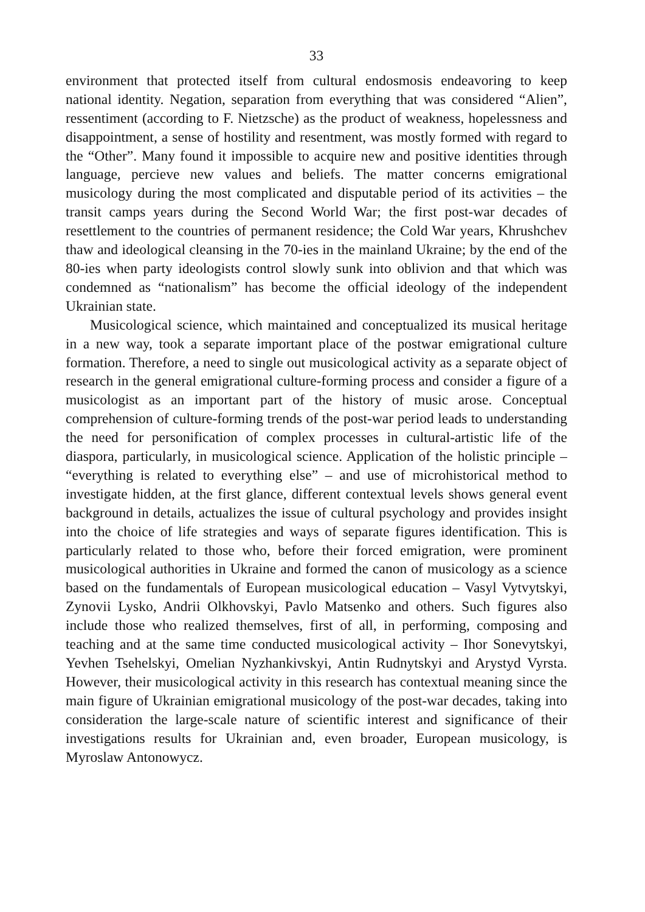33
environment that protected itself from cultural endosmosis endeavoring to keep national identity. Negation, separation from everything that was considered “Alien”, ressentiment (according to F. Nietzsche) as the product of weakness, hopelessness and disappointment, a sense of hostility and resentment, was mostly formed with regard to the “Other”. Many found it impossible to acquire new and positive identities through language, percieve new values and beliefs. The matter concerns emigrational musicology during the most complicated and disputable period of its activities – the transit camps years during the Second World War; the first post-war decades of resettlement to the countries of permanent residence; the Cold War years, Khrushchev thaw and ideological cleansing in the 70-ies in the mainland Ukraine; by the end of the 80-ies when party ideologists control slowly sunk into oblivion and that which was condemned as “nationalism” has become the official ideology of the independent Ukrainian state.
Musicological science, which maintained and conceptualized its musical heritage in a new way, took a separate important place of the postwar emigrational culture formation. Therefore, a need to single out musicological activity as a separate object of research in the general emigrational culture-forming process and consider a figure of a musicologist as an important part of the history of music arose. Conceptual comprehension of culture-forming trends of the post-war period leads to understanding the need for personification of complex processes in cultural-artistic life of the diaspora, particularly, in musicological science. Application of the holistic principle – “everything is related to everything else” – and use of microhistorical method to investigate hidden, at the first glance, different contextual levels shows general event background in details, actualizes the issue of cultural psychology and provides insight into the choice of life strategies and ways of separate figures identification. This is particularly related to those who, before their forced emigration, were prominent musicological authorities in Ukraine and formed the canon of musicology as a science based on the fundamentals of European musicological education – Vasyl Vytvytskyi, Zynovii Lysko, Andrii Olkhovskyi, Pavlo Matsenko and others. Such figures also include those who realized themselves, first of all, in performing, composing and teaching and at the same time conducted musicological activity – Ihor Sonevytskyi, Yevhen Tsehelskyi, Omelian Nyzhankivskyi, Antin Rudnytskyi and Arystyd Vyrsta. However, their musicological activity in this research has contextual meaning since the main figure of Ukrainian emigrational musicology of the post-war decades, taking into consideration the large-scale nature of scientific interest and significance of their investigations results for Ukrainian and, even broader, European musicology, is Myroslaw Antonowycz.